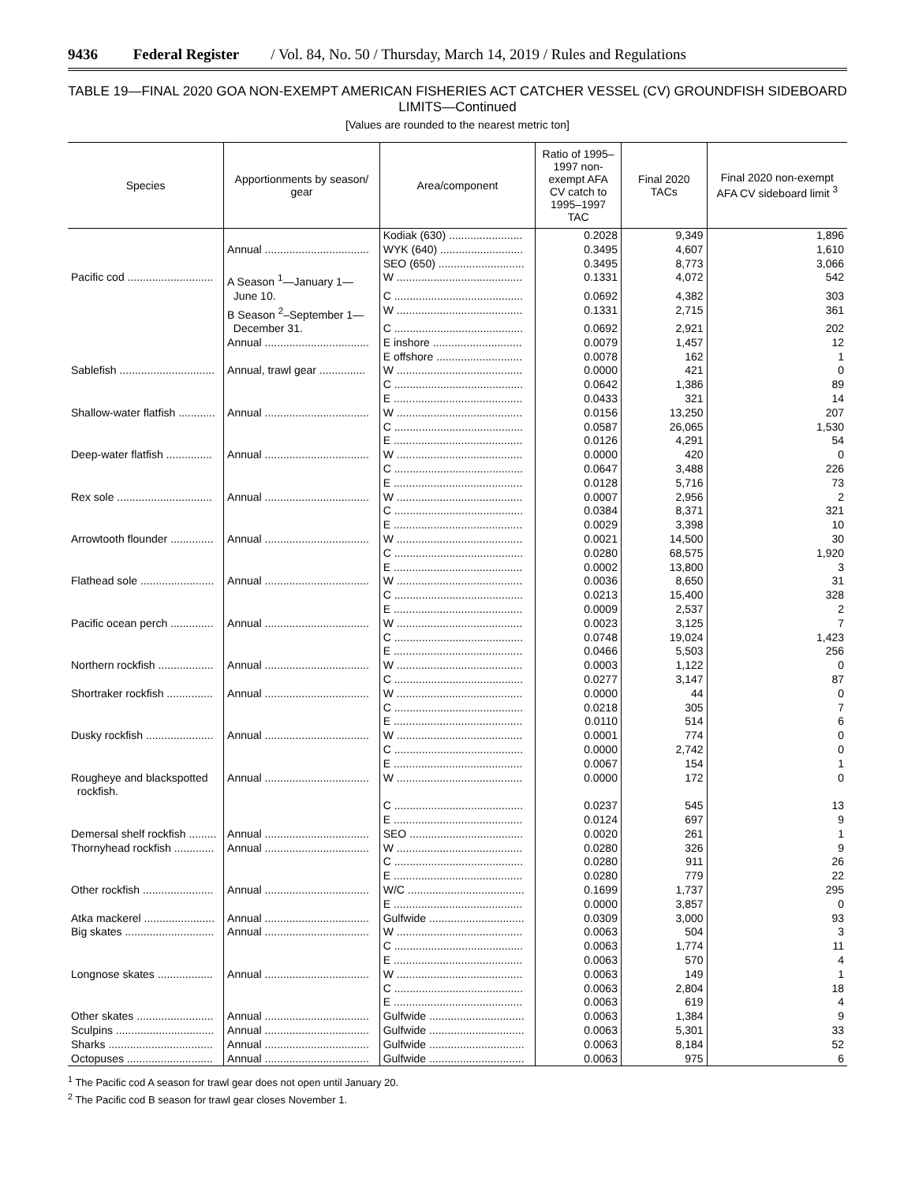9436 Federal Register / Vol. 84, No. 50 / Thursday, March 14, 2019 / Rules and Regulations
TABLE 19—FINAL 2020 GOA NON-EXEMPT AMERICAN FISHERIES ACT CATCHER VESSEL (CV) GROUNDFISH SIDEBOARD LIMITS—Continued
[Values are rounded to the nearest metric ton]
| Species | Apportionments by season/ gear | Area/component | Ratio of 1995–1997 non-exempt AFA CV catch to 1995–1997 TAC | Final 2020 TACs | Final 2020 non-exempt AFA CV sideboard limit <sup>3</sup> |
| --- | --- | --- | --- | --- | --- |
| | | Kodiak (630) ........................ | 0.2028 | 9,349 | 1,896 |
| | Annual .................................. | WYK (640) ........................... | 0.3495 | 4,607 | 1,610 |
| | | SEO (650) ............................ | 0.3495 | 8,773 | 3,066 |
| Pacific cod ............................ | A Season <sup>1</sup>—January 1— | W ......................................... | 0.1331 | 4,072 | 542 |
| | June 10. | C .......................................... | 0.0692 | 4,382 | 303 |
| | B Season <sup>2</sup>–September 1— | W ......................................... | 0.1331 | 2,715 | 361 |
| | December 31. | C .......................................... | 0.0692 | 2,921 | 202 |
| | Annual .................................. | E inshore ............................. | 0.0079 | 1,457 | 12 |
| | | E offshore ............................ | 0.0078 | 162 | 1 |
| Sablefish ............................... | Annual, trawl gear ............... | W ......................................... | 0.0000 | 421 | 0 |
| | | C .......................................... | 0.0642 | 1,386 | 89 |
| | | E .......................................... | 0.0433 | 321 | 14 |
| Shallow-water flatfish ............ | Annual .................................. | W ......................................... | 0.0156 | 13,250 | 207 |
| | | C .......................................... | 0.0587 | 26,065 | 1,530 |
| | | E .......................................... | 0.0126 | 4,291 | 54 |
| Deep-water flatfish ............... | Annual .................................. | W ......................................... | 0.0000 | 420 | 0 |
| | | C .......................................... | 0.0647 | 3,488 | 226 |
| | | E .......................................... | 0.0128 | 5,716 | 73 |
| Rex sole ............................... | Annual .................................. | W ......................................... | 0.0007 | 2,956 | 2 |
| | | C .......................................... | 0.0384 | 8,371 | 321 |
| | | E .......................................... | 0.0029 | 3,398 | 10 |
| Arrowtooth flounder .............. | Annual .................................. | W ......................................... | 0.0021 | 14,500 | 30 |
| | | C .......................................... | 0.0280 | 68,575 | 1,920 |
| | | E .......................................... | 0.0002 | 13,800 | 3 |
| Flathead sole ........................ | Annual .................................. | W ......................................... | 0.0036 | 8,650 | 31 |
| | | C .......................................... | 0.0213 | 15,400 | 328 |
| | | E .......................................... | 0.0009 | 2,537 | 2 |
| Pacific ocean perch .............. | Annual .................................. | W ......................................... | 0.0023 | 3,125 | 7 |
| | | C .......................................... | 0.0748 | 19,024 | 1,423 |
| | | E .......................................... | 0.0466 | 5,503 | 256 |
| Northern rockfish .................. | Annual .................................. | W ......................................... | 0.0003 | 1,122 | 0 |
| | | C .......................................... | 0.0277 | 3,147 | 87 |
| Shortraker rockfish ............... | Annual .................................. | W ......................................... | 0.0000 | 44 | 0 |
| | | C .......................................... | 0.0218 | 305 | 7 |
| | | E .......................................... | 0.0110 | 514 | 6 |
| Dusky rockfish ...................... | Annual .................................. | W ......................................... | 0.0001 | 774 | 0 |
| | | C .......................................... | 0.0000 | 2,742 | 0 |
| | | E .......................................... | 0.0067 | 154 | 1 |
| Rougheye and blackspotted rockfish. | Annual .................................. | W ......................................... | 0.0000 | 172 | 0 |
| | | C .......................................... | 0.0237 | 545 | 13 |
| | | E .......................................... | 0.0124 | 697 | 9 |
| Demersal shelf rockfish ......... | Annual .................................. | SEO ..................................... | 0.0020 | 261 | 1 |
| Thornyhead rockfish ............. | Annual .................................. | W ......................................... | 0.0280 | 326 | 9 |
| | | C .......................................... | 0.0280 | 911 | 26 |
| | | E .......................................... | 0.0280 | 779 | 22 |
| Other rockfish ....................... | Annual .................................. | W/C ...................................... | 0.1699 | 1,737 | 295 |
| | | E .......................................... | 0.0000 | 3,857 | 0 |
| Atka mackerel ....................... | Annual .................................. | Gulfwide ............................... | 0.0309 | 3,000 | 93 |
| Big skates ............................. | Annual .................................. | W ......................................... | 0.0063 | 504 | 3 |
| | | C .......................................... | 0.0063 | 1,774 | 11 |
| | | E .......................................... | 0.0063 | 570 | 4 |
| Longnose skates .................. | Annual .................................. | W ......................................... | 0.0063 | 149 | 1 |
| | | C .......................................... | 0.0063 | 2,804 | 18 |
| | | E .......................................... | 0.0063 | 619 | 4 |
| Other skates ......................... | Annual .................................. | Gulfwide ............................... | 0.0063 | 1,384 | 9 |
| Sculpins ................................ | Annual .................................. | Gulfwide ............................... | 0.0063 | 5,301 | 33 |
| Sharks .................................. | Annual .................................. | Gulfwide ............................... | 0.0063 | 8,184 | 52 |
| Octopuses ............................ | Annual .................................. | Gulfwide ............................... | 0.0063 | 975 | 6 |
<sup>1</sup> The Pacific cod A season for trawl gear does not open until January 20.
<sup>2</sup> The Pacific cod B season for trawl gear closes November 1.